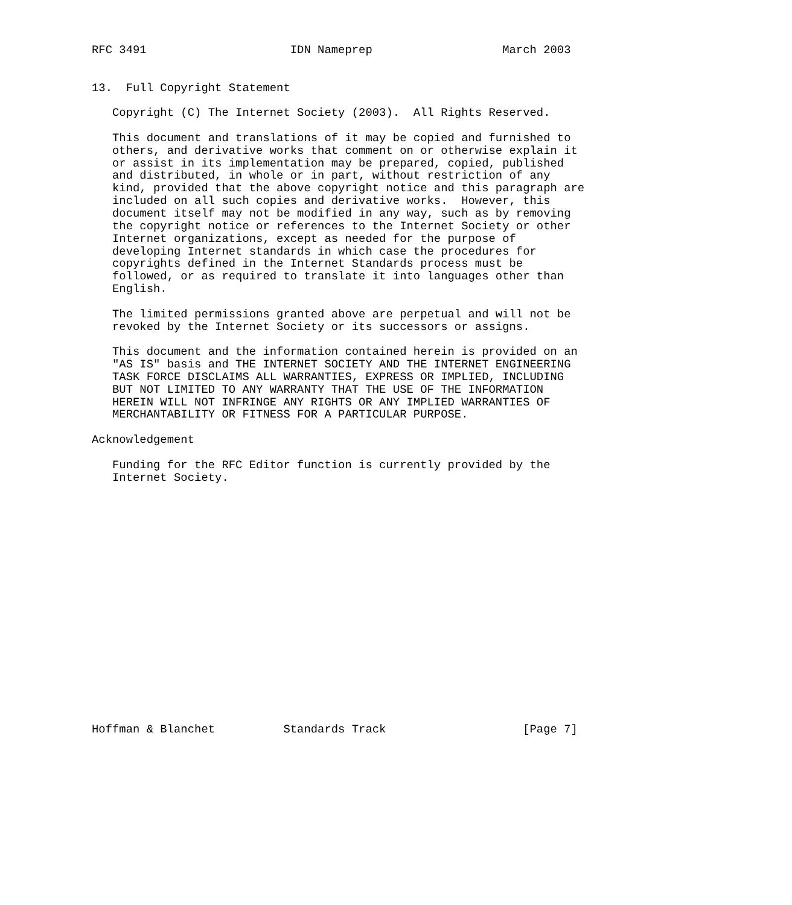RFC 3491                     IDN Nameprep                   March 2003


13.  Full Copyright Statement

   Copyright (C) The Internet Society (2003).  All Rights Reserved.

   This document and translations of it may be copied and furnished to
   others, and derivative works that comment on or otherwise explain it
   or assist in its implementation may be prepared, copied, published
   and distributed, in whole or in part, without restriction of any
   kind, provided that the above copyright notice and this paragraph are
   included on all such copies and derivative works.  However, this
   document itself may not be modified in any way, such as by removing
   the copyright notice or references to the Internet Society or other
   Internet organizations, except as needed for the purpose of
   developing Internet standards in which case the procedures for
   copyrights defined in the Internet Standards process must be
   followed, or as required to translate it into languages other than
   English.

   The limited permissions granted above are perpetual and will not be
   revoked by the Internet Society or its successors or assigns.

   This document and the information contained herein is provided on an
   "AS IS" basis and THE INTERNET SOCIETY AND THE INTERNET ENGINEERING
   TASK FORCE DISCLAIMS ALL WARRANTIES, EXPRESS OR IMPLIED, INCLUDING
   BUT NOT LIMITED TO ANY WARRANTY THAT THE USE OF THE INFORMATION
   HEREIN WILL NOT INFRINGE ANY RIGHTS OR ANY IMPLIED WARRANTIES OF
   MERCHANTABILITY OR FITNESS FOR A PARTICULAR PURPOSE.

Acknowledgement

   Funding for the RFC Editor function is currently provided by the
   Internet Society.



















Hoffman & Blanchet          Standards Track                    [Page 7]